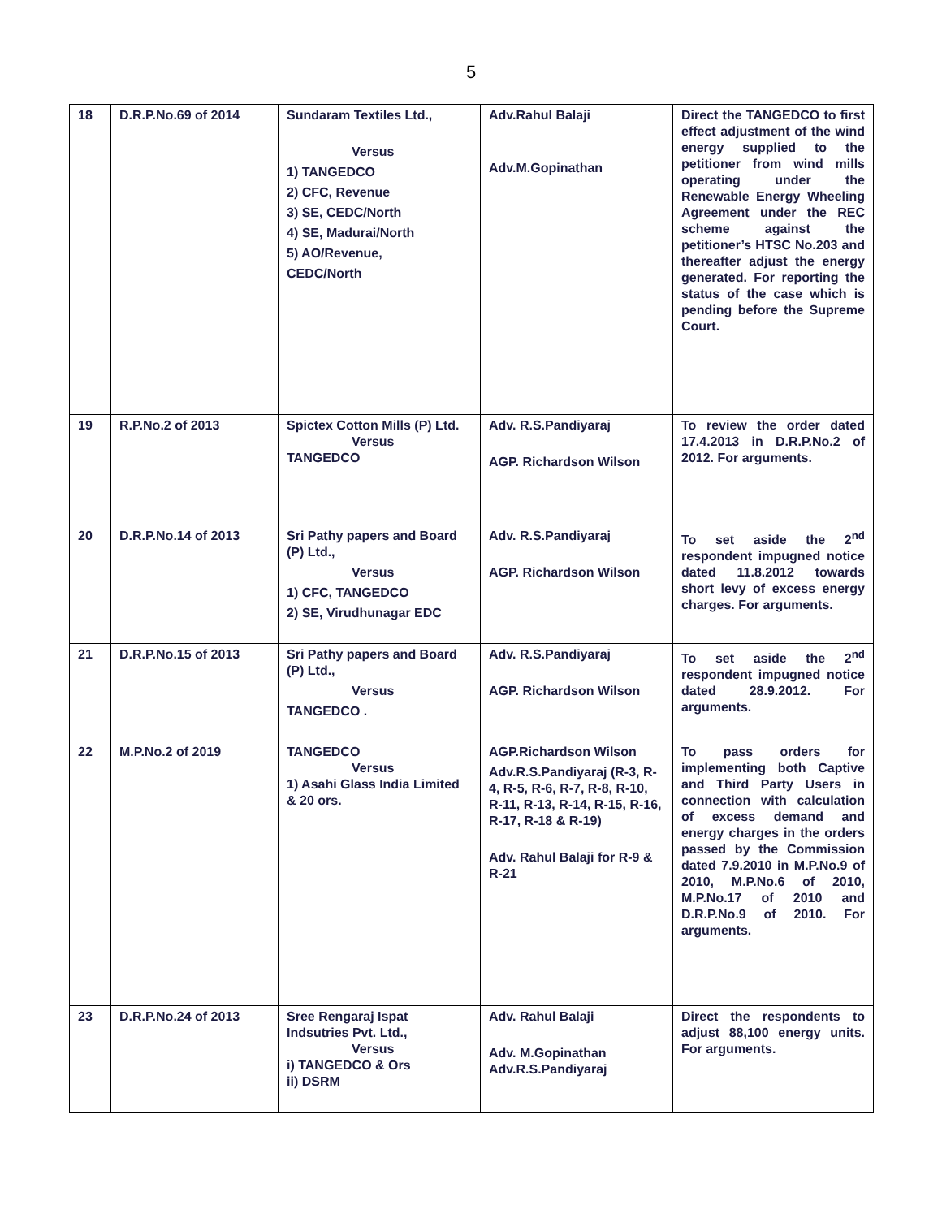5
| 18 | D.R.P.No.69 of 2014 | Sundaram Textiles Ltd., Versus 1) TANGEDCO 2) CFC, Revenue 3) SE, CEDC/North 4) SE, Madurai/North 5) AO/Revenue, CEDC/North | Adv.Rahul Balaji Adv.M.Gopinathan | Direct the TANGEDCO to first effect adjustment of the wind energy supplied to the petitioner from wind mills operating under the Renewable Energy Wheeling Agreement under the REC scheme against the petitioner’s HTSC No.203 and thereafter adjust the energy generated. For reporting the status of the case which is pending before the Supreme Court. |
| 19 | R.P.No.2 of 2013 | Spictex Cotton Mills (P) Ltd. Versus TANGEDCO | Adv. R.S.Pandiyaraj AGP. Richardson Wilson | To review the order dated 17.4.2013 in D.R.P.No.2 of 2012. For arguments. |
| 20 | D.R.P.No.14 of 2013 | Sri Pathy papers and Board (P) Ltd., Versus 1) CFC, TANGEDCO 2) SE, Virudhunagar EDC | Adv. R.S.Pandiyaraj AGP. Richardson Wilson | To set aside the 2<sup>nd</sup> respondent impugned notice dated 11.8.2012 towards short levy of excess energy charges. For arguments. |
| 21 | D.R.P.No.15 of 2013 | Sri Pathy papers and Board (P) Ltd., Versus TANGEDCO . | Adv. R.S.Pandiyaraj AGP. Richardson Wilson | To set aside the 2<sup>nd</sup> respondent impugned notice dated 28.9.2012. For arguments. |
| 22 | M.P.No.2 of 2019 | TANGEDCO Versus 1) Asahi Glass India Limited & 20 ors. | AGP.Richardson Wilson Adv.R.S.Pandiyaraj (R-3, R-4, R-5, R-6, R-7, R-8, R-10, R-11, R-13, R-14, R-15, R-16, R-17, R-18 & R-19) Adv. Rahul Balaji for R-9 & R-21 | To pass orders for implementing both Captive and Third Party Users in connection with calculation of excess demand and energy charges in the orders passed by the Commission dated 7.9.2010 in M.P.No.9 of 2010, M.P.No.6 of 2010, M.P.No.17 of 2010 and D.R.P.No.9 of 2010. For arguments. |
| 23 | D.R.P.No.24 of 2013 | Sree Rengaraj Ispat Indsutries Pvt. Ltd., Versus i) TANGEDCO & Ors ii) DSRM | Adv. Rahul Balaji Adv. M.Gopinathan Adv.R.S.Pandiyaraj | Direct the respondents to adjust 88,100 energy units. For arguments. |